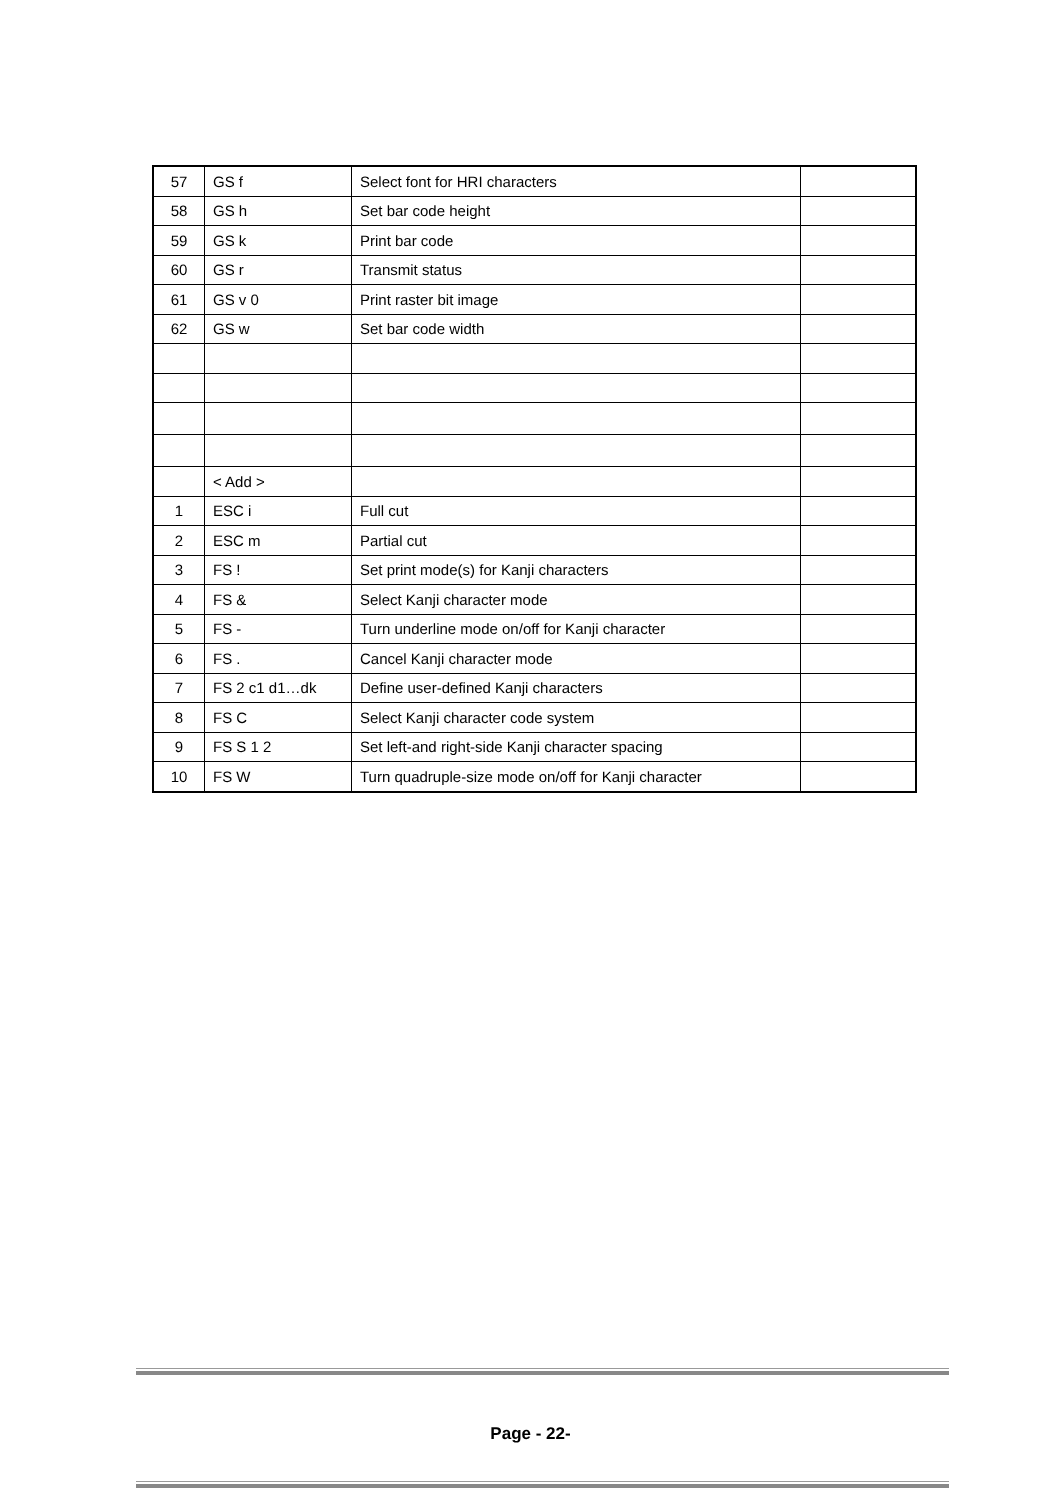| 57 | GS f | Select font for HRI characters | |
| 58 | GS h | Set bar code height | |
| 59 | GS k | Print bar code | |
| 60 | GS r | Transmit status | |
| 61 | GS v 0 | Print raster bit image | |
| 62 | GS w | Set bar code width | |
| | < Add > | | |
| 1 | ESC i | Full cut | |
| 2 | ESC m | Partial cut | |
| 3 | FS ! | Set print mode(s) for Kanji characters | |
| 4 | FS & | Select Kanji character mode | |
| 5 | FS - | Turn underline mode on/off for Kanji character | |
| 6 | FS . | Cancel Kanji character mode | |
| 7 | FS 2 c1 d1…dk | Define user-defined Kanji characters | |
| 8 | FS C | Select Kanji character code system | |
| 9 | FS S 1 2 | Set left-and right-side Kanji character spacing | |
| 10 | FS W | Turn quadruple-size mode on/off for Kanji character | |
Page - 22-